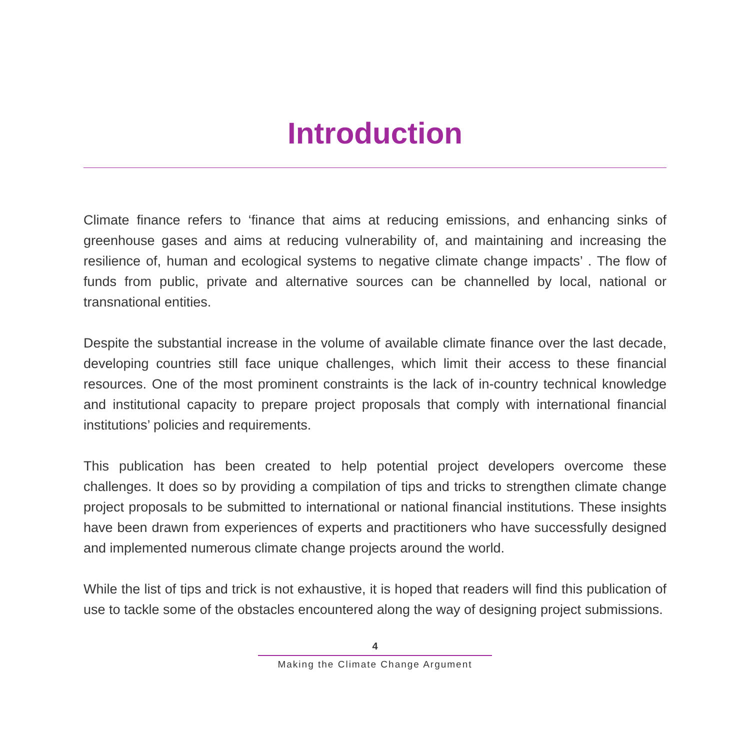Introduction
Climate finance refers to ‘finance that aims at reducing emissions, and enhancing sinks of greenhouse gases and aims at reducing vulnerability of, and maintaining and increasing the resilience of, human and ecological systems to negative climate change impacts’ . The flow of funds from public, private and alternative sources can be channelled by local, national or transnational entities.
Despite the substantial increase in the volume of available climate finance over the last decade, developing countries still face unique challenges, which limit their access to these financial resources. One of the most prominent constraints is the lack of in-country technical knowledge and institutional capacity to prepare project proposals that comply with international financial institutions’ policies and requirements.
This publication has been created to help potential project developers overcome these challenges. It does so by providing a compilation of tips and tricks to strengthen climate change project proposals to be submitted to international or national financial institutions. These insights have been drawn from experiences of experts and practitioners who have successfully designed and implemented numerous climate change projects around the world.
While the list of tips and trick is not exhaustive, it is hoped that readers will find this publication of use to tackle some of the obstacles encountered along the way of designing project submissions.
4
Making the Climate Change Argument